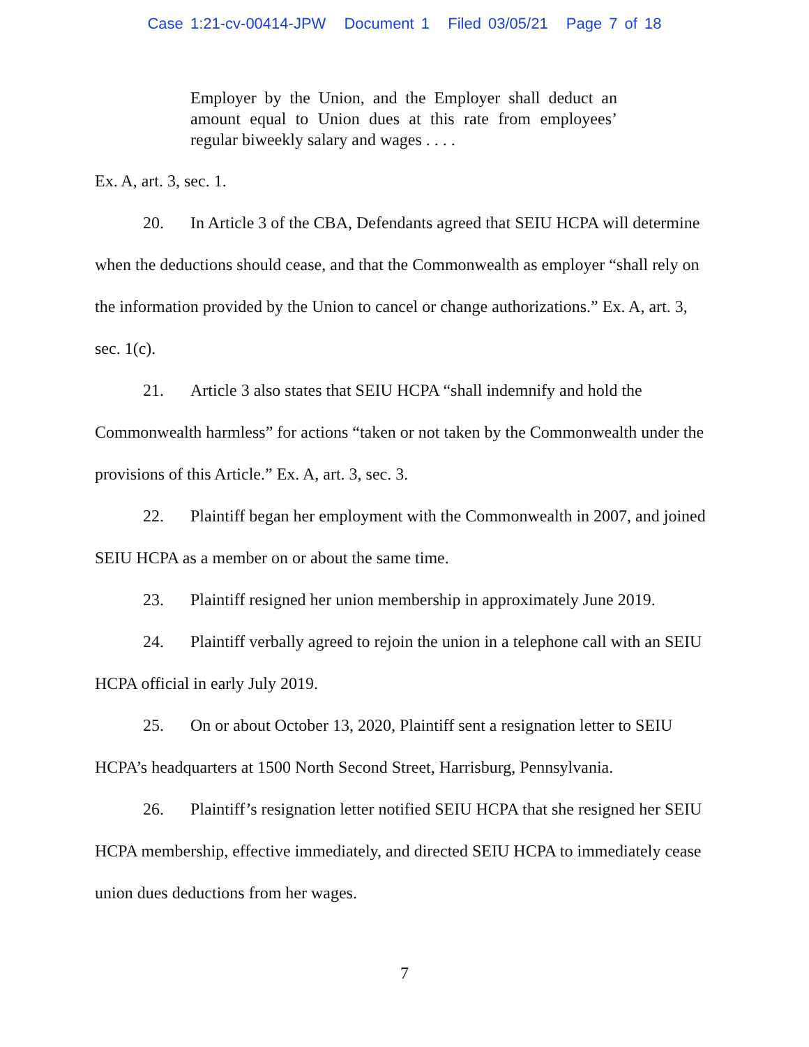Case 1:21-cv-00414-JPW Document 1 Filed 03/05/21 Page 7 of 18
Employer by the Union, and the Employer shall deduct an amount equal to Union dues at this rate from employees’ regular biweekly salary and wages . . . .
Ex. A, art. 3, sec. 1.
20. In Article 3 of the CBA, Defendants agreed that SEIU HCPA will determine when the deductions should cease, and that the Commonwealth as employer “shall rely on the information provided by the Union to cancel or change authorizations.” Ex. A, art. 3, sec. 1(c).
21. Article 3 also states that SEIU HCPA “shall indemnify and hold the Commonwealth harmless” for actions “taken or not taken by the Commonwealth under the provisions of this Article.” Ex. A, art. 3, sec. 3.
22. Plaintiff began her employment with the Commonwealth in 2007, and joined SEIU HCPA as a member on or about the same time.
23. Plaintiff resigned her union membership in approximately June 2019.
24. Plaintiff verbally agreed to rejoin the union in a telephone call with an SEIU HCPA official in early July 2019.
25. On or about October 13, 2020, Plaintiff sent a resignation letter to SEIU HCPA’s headquarters at 1500 North Second Street, Harrisburg, Pennsylvania.
26. Plaintiff’s resignation letter notified SEIU HCPA that she resigned her SEIU HCPA membership, effective immediately, and directed SEIU HCPA to immediately cease union dues deductions from her wages.
7